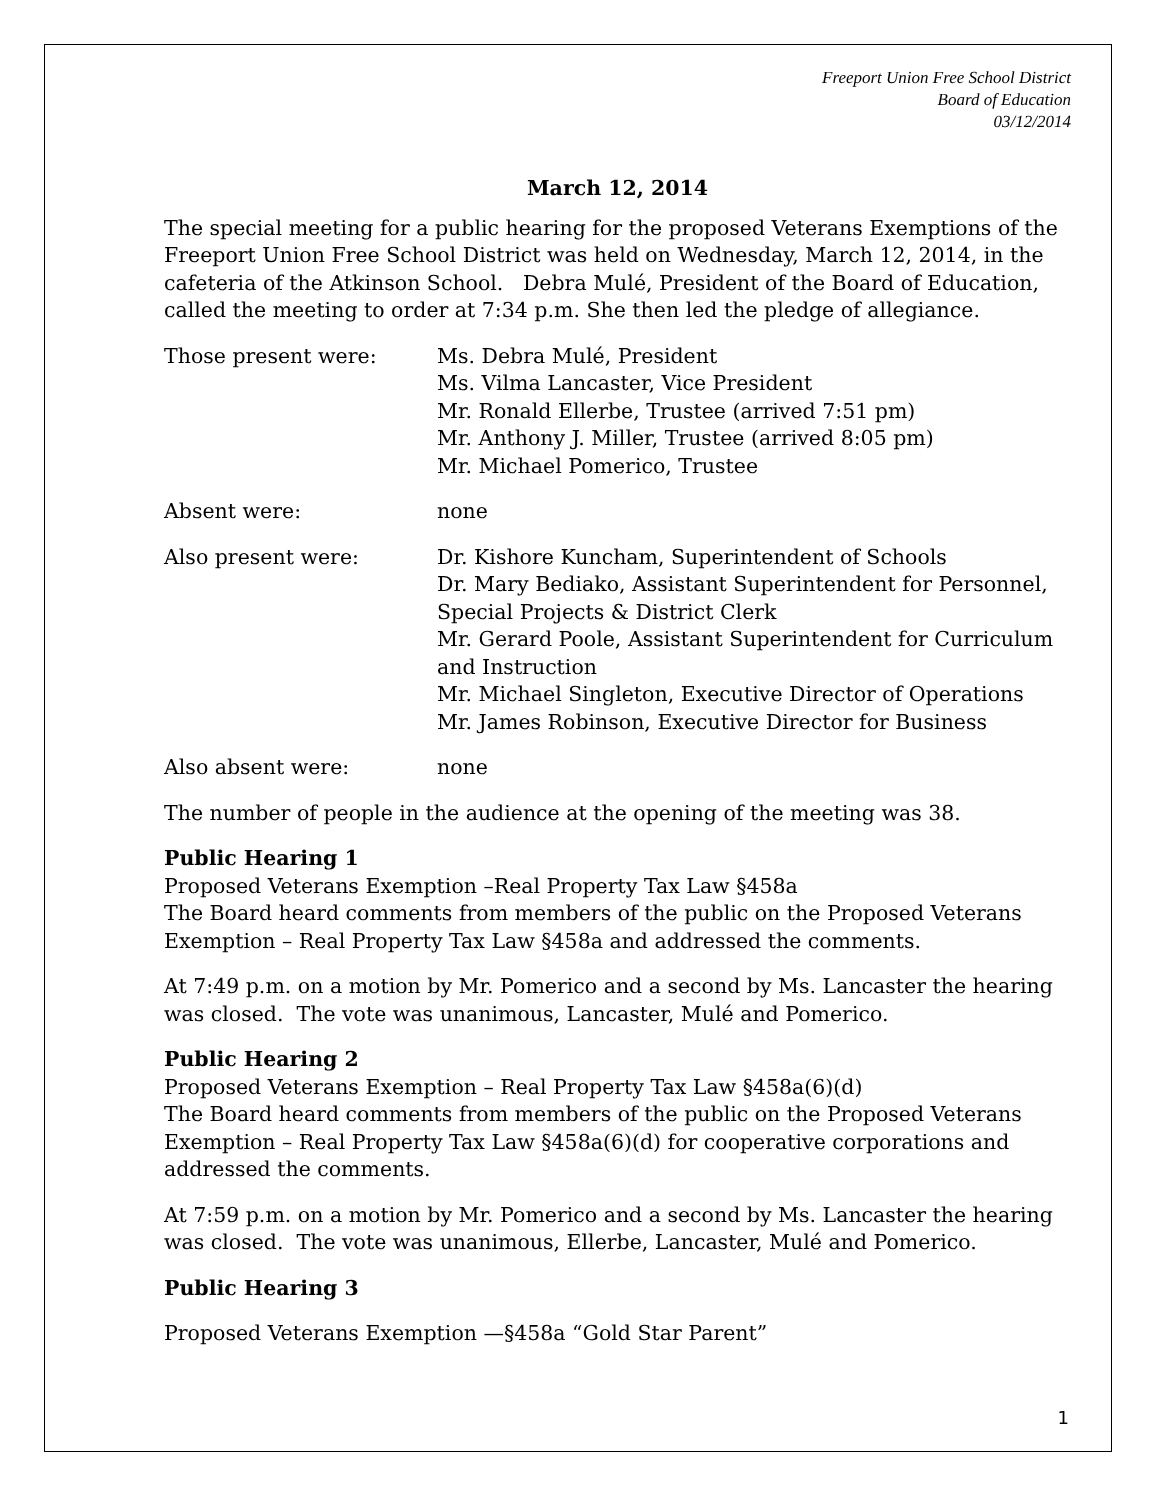Freeport Union Free School District
Board of Education
03/12/2014
March 12, 2014
The special meeting for a public hearing for the proposed Veterans Exemptions of the Freeport Union Free School District was held on Wednesday, March 12, 2014, in the cafeteria of the Atkinson School. Debra Mulé, President of the Board of Education, called the meeting to order at 7:34 p.m. She then led the pledge of allegiance.
Those present were: Ms. Debra Mulé, President
Ms. Vilma Lancaster, Vice President
Mr. Ronald Ellerbe, Trustee (arrived 7:51 pm)
Mr. Anthony J. Miller, Trustee (arrived 8:05 pm)
Mr. Michael Pomerico, Trustee
Absent were: none
Also present were: Dr. Kishore Kuncham, Superintendent of Schools
Dr. Mary Bediako, Assistant Superintendent for Personnel, Special Projects & District Clerk
Mr. Gerard Poole, Assistant Superintendent for Curriculum and Instruction
Mr. Michael Singleton, Executive Director of Operations
Mr. James Robinson, Executive Director for Business
Also absent were: none
The number of people in the audience at the opening of the meeting was 38.
Public Hearing 1
Proposed Veterans Exemption –Real Property Tax Law §458a
The Board heard comments from members of the public on the Proposed Veterans Exemption – Real Property Tax Law §458a and addressed the comments.
At 7:49 p.m. on a motion by Mr. Pomerico and a second by Ms. Lancaster the hearing was closed. The vote was unanimous, Lancaster, Mulé and Pomerico.
Public Hearing 2
Proposed Veterans Exemption – Real Property Tax Law §458a(6)(d)
The Board heard comments from members of the public on the Proposed Veterans Exemption – Real Property Tax Law §458a(6)(d) for cooperative corporations and addressed the comments.
At 7:59 p.m. on a motion by Mr. Pomerico and a second by Ms. Lancaster the hearing was closed. The vote was unanimous, Ellerbe, Lancaster, Mulé and Pomerico.
Public Hearing 3
Proposed Veterans Exemption —§458a “Gold Star Parent”
1